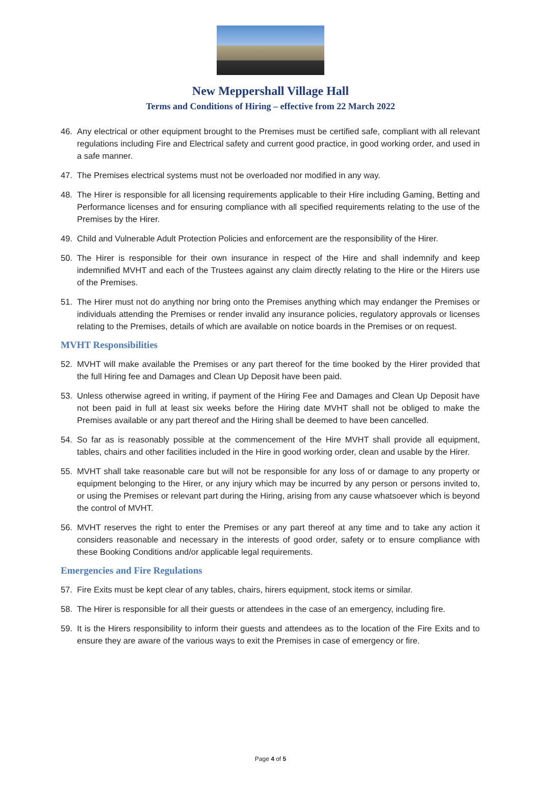New Meppershall Village Hall
Terms and Conditions of Hiring – effective from 22 March 2022
46. Any electrical or other equipment brought to the Premises must be certified safe, compliant with all relevant regulations including Fire and Electrical safety and current good practice, in good working order, and used in a safe manner.
47. The Premises electrical systems must not be overloaded nor modified in any way.
48. The Hirer is responsible for all licensing requirements applicable to their Hire including Gaming, Betting and Performance licenses and for ensuring compliance with all specified requirements relating to the use of the Premises by the Hirer.
49. Child and Vulnerable Adult Protection Policies and enforcement are the responsibility of the Hirer.
50. The Hirer is responsible for their own insurance in respect of the Hire and shall indemnify and keep indemnified MVHT and each of the Trustees against any claim directly relating to the Hire or the Hirers use of the Premises.
51. The Hirer must not do anything nor bring onto the Premises anything which may endanger the Premises or individuals attending the Premises or render invalid any insurance policies, regulatory approvals or licenses relating to the Premises, details of which are available on notice boards in the Premises or on request.
MVHT Responsibilities
52. MVHT will make available the Premises or any part thereof for the time booked by the Hirer provided that the full Hiring fee and Damages and Clean Up Deposit have been paid.
53. Unless otherwise agreed in writing, if payment of the Hiring Fee and Damages and Clean Up Deposit have not been paid in full at least six weeks before the Hiring date MVHT shall not be obliged to make the Premises available or any part thereof and the Hiring shall be deemed to have been cancelled.
54. So far as is reasonably possible at the commencement of the Hire MVHT shall provide all equipment, tables, chairs and other facilities included in the Hire in good working order, clean and usable by the Hirer.
55. MVHT shall take reasonable care but will not be responsible for any loss of or damage to any property or equipment belonging to the Hirer, or any injury which may be incurred by any person or persons invited to, or using the Premises or relevant part during the Hiring, arising from any cause whatsoever which is beyond the control of MVHT.
56. MVHT reserves the right to enter the Premises or any part thereof at any time and to take any action it considers reasonable and necessary in the interests of good order, safety or to ensure compliance with these Booking Conditions and/or applicable legal requirements.
Emergencies and Fire Regulations
57. Fire Exits must be kept clear of any tables, chairs, hirers equipment, stock items or similar.
58. The Hirer is responsible for all their guests or attendees in the case of an emergency, including fire.
59. It is the Hirers responsibility to inform their guests and attendees as to the location of the Fire Exits and to ensure they are aware of the various ways to exit the Premises in case of emergency or fire.
Page 4 of 5